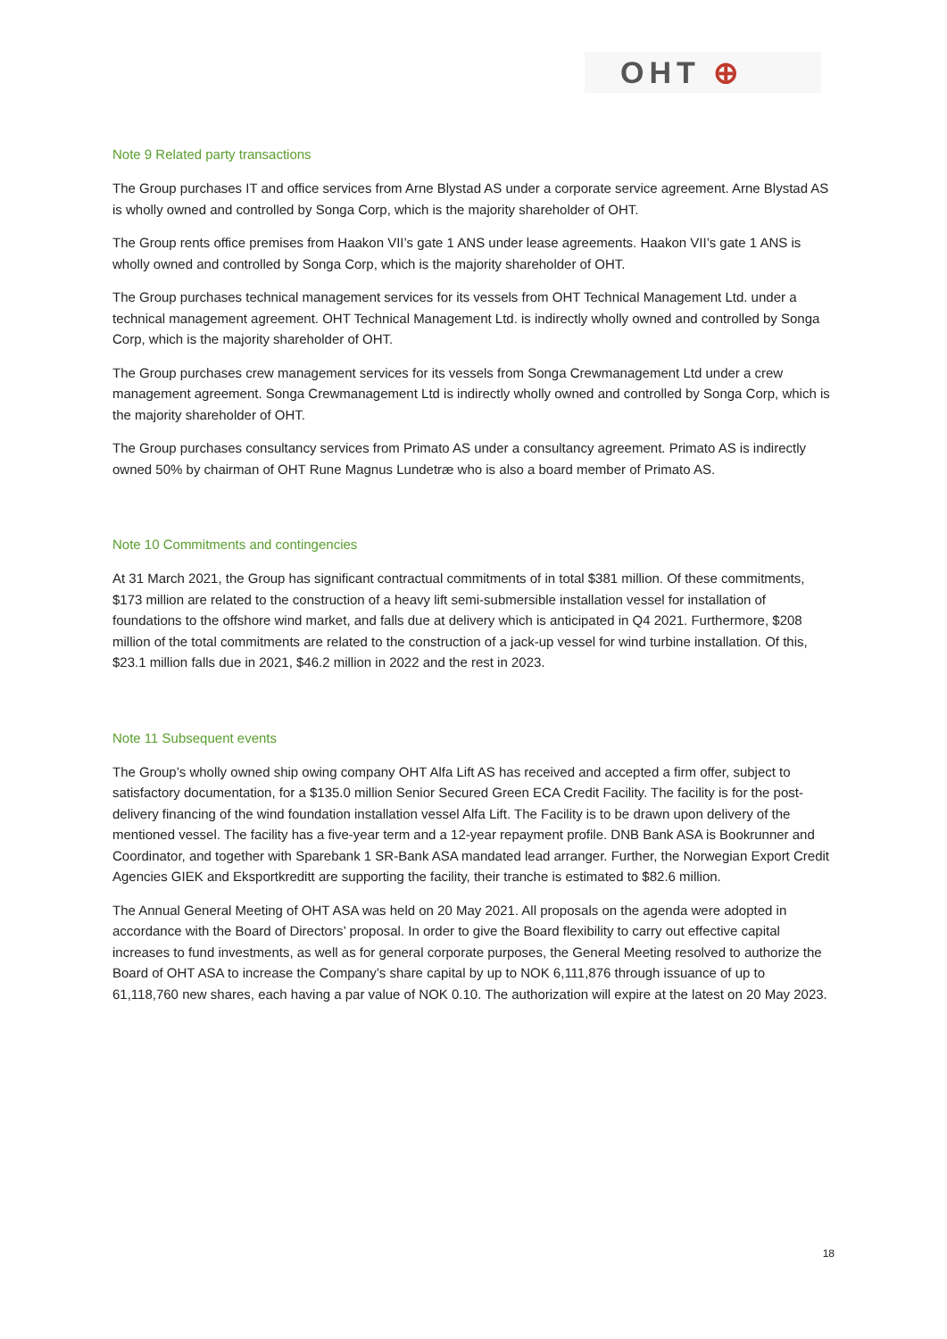OHT ⊕
Note 9 Related party transactions
The Group purchases IT and office services from Arne Blystad AS under a corporate service agreement. Arne Blystad AS is wholly owned and controlled by Songa Corp, which is the majority shareholder of OHT.
The Group rents office premises from Haakon VII’s gate 1 ANS under lease agreements. Haakon VII’s gate 1 ANS is wholly owned and controlled by Songa Corp, which is the majority shareholder of OHT.
The Group purchases technical management services for its vessels from OHT Technical Management Ltd. under a technical management agreement. OHT Technical Management Ltd. is indirectly wholly owned and controlled by Songa Corp, which is the majority shareholder of OHT.
The Group purchases crew management services for its vessels from Songa Crewmanagement Ltd under a crew management agreement. Songa Crewmanagement Ltd is indirectly wholly owned and controlled by Songa Corp, which is the majority shareholder of OHT.
The Group purchases consultancy services from Primato AS under a consultancy agreement. Primato AS is indirectly owned 50% by chairman of OHT Rune Magnus Lundetræ who is also a board member of Primato AS.
Note 10 Commitments and contingencies
At 31 March 2021, the Group has significant contractual commitments of in total $381 million. Of these commitments, $173 million are related to the construction of a heavy lift semi-submersible installation vessel for installation of foundations to the offshore wind market, and falls due at delivery which is anticipated in Q4 2021. Furthermore, $208 million of the total commitments are related to the construction of a jack-up vessel for wind turbine installation. Of this, $23.1 million falls due in 2021, $46.2 million in 2022 and the rest in 2023.
Note 11 Subsequent events
The Group’s wholly owned ship owing company OHT Alfa Lift AS has received and accepted a firm offer, subject to satisfactory documentation, for a $135.0 million Senior Secured Green ECA Credit Facility. The facility is for the post-delivery financing of the wind foundation installation vessel Alfa Lift. The Facility is to be drawn upon delivery of the mentioned vessel. The facility has a five-year term and a 12-year repayment profile. DNB Bank ASA is Bookrunner and Coordinator, and together with Sparebank 1 SR-Bank ASA mandated lead arranger. Further, the Norwegian Export Credit Agencies GIEK and Eksportkreditt are supporting the facility, their tranche is estimated to $82.6 million.
The Annual General Meeting of OHT ASA was held on 20 May 2021. All proposals on the agenda were adopted in accordance with the Board of Directors’ proposal. In order to give the Board flexibility to carry out effective capital increases to fund investments, as well as for general corporate purposes, the General Meeting resolved to authorize the Board of OHT ASA to increase the Company’s share capital by up to NOK 6,111,876 through issuance of up to 61,118,760 new shares, each having a par value of NOK 0.10. The authorization will expire at the latest on 20 May 2023.
18